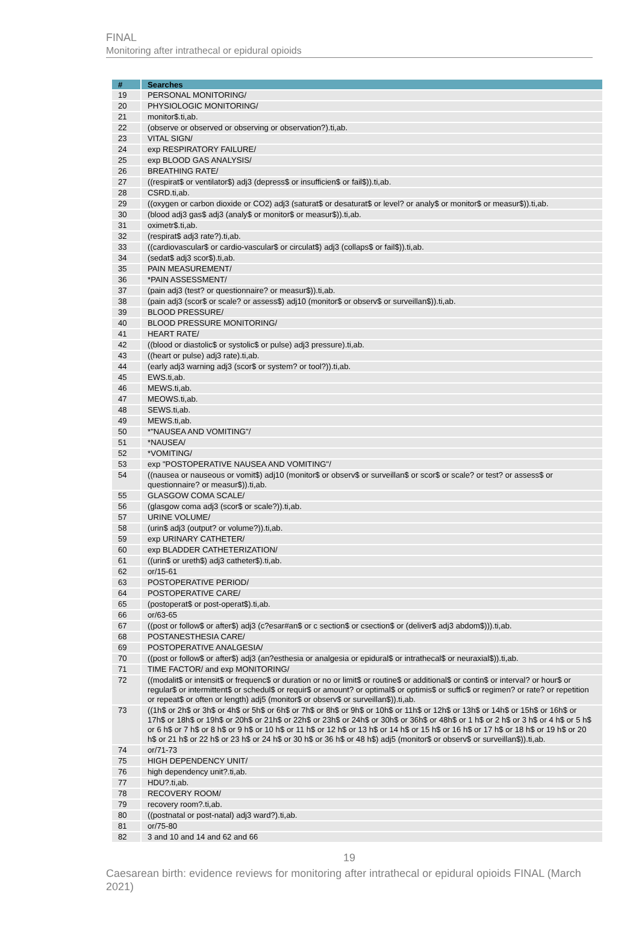FINAL
Monitoring after intrathecal or epidural opioids
| # | Searches |
| --- | --- |
| 19 | PERSONAL MONITORING/ |
| 20 | PHYSIOLOGIC MONITORING/ |
| 21 | monitor$.ti,ab. |
| 22 | (observe or observed or observing or observation?).ti,ab. |
| 23 | VITAL SIGN/ |
| 24 | exp RESPIRATORY FAILURE/ |
| 25 | exp BLOOD GAS ANALYSIS/ |
| 26 | BREATHING RATE/ |
| 27 | ((respirat$ or ventilator$) adj3 (depress$ or insufficien$ or fail$)).ti,ab. |
| 28 | CSRD.ti,ab. |
| 29 | ((oxygen or carbon dioxide or CO2) adj3 (saturat$ or desaturat$ or level? or analy$ or monitor$ or measur$)).ti,ab. |
| 30 | (blood adj3 gas$ adj3 (analy$ or monitor$ or measur$)).ti,ab. |
| 31 | oximetr$.ti,ab. |
| 32 | (respirat$ adj3 rate?).ti,ab. |
| 33 | ((cardiovascular$ or cardio-vascular$ or circulat$) adj3 (collaps$ or fail$)).ti,ab. |
| 34 | (sedat$ adj3 scor$).ti,ab. |
| 35 | PAIN MEASUREMENT/ |
| 36 | *PAIN ASSESSMENT/ |
| 37 | (pain adj3 (test? or questionnaire? or measur$)).ti,ab. |
| 38 | (pain adj3 (scor$ or scale? or assess$) adj10 (monitor$ or observ$ or surveillan$)).ti,ab. |
| 39 | BLOOD PRESSURE/ |
| 40 | BLOOD PRESSURE MONITORING/ |
| 41 | HEART RATE/ |
| 42 | ((blood or diastolic$ or systolic$ or pulse) adj3 pressure).ti,ab. |
| 43 | ((heart or pulse) adj3 rate).ti,ab. |
| 44 | (early adj3 warning adj3 (scor$ or system? or tool?)).ti,ab. |
| 45 | EWS.ti,ab. |
| 46 | MEWS.ti,ab. |
| 47 | MEOWS.ti,ab. |
| 48 | SEWS.ti,ab. |
| 49 | MEWS.ti,ab. |
| 50 | *"NAUSEA AND VOMITING"/ |
| 51 | *NAUSEA/ |
| 52 | *VOMITING/ |
| 53 | exp "POSTOPERATIVE NAUSEA AND VOMITING"/ |
| 54 | ((nausea or nauseous or vomit$) adj10 (monitor$ or observ$ or surveillan$ or scor$ or scale? or test? or assess$ or questionnaire? or measur$)).ti,ab. |
| 55 | GLASGOW COMA SCALE/ |
| 56 | (glasgow coma adj3 (scor$ or scale?)).ti,ab. |
| 57 | URINE VOLUME/ |
| 58 | (urin$ adj3 (output? or volume?)).ti,ab. |
| 59 | exp URINARY CATHETER/ |
| 60 | exp BLADDER CATHETERIZATION/ |
| 61 | ((urin$ or ureth$) adj3 catheter$).ti,ab. |
| 62 | or/15-61 |
| 63 | POSTOPERATIVE PERIOD/ |
| 64 | POSTOPERATIVE CARE/ |
| 65 | (postoperat$ or post-operat$).ti,ab. |
| 66 | or/63-65 |
| 67 | ((post or follow$ or after$) adj3 (c?esar#an$ or c section$ or csection$ or (deliver$ adj3 abdom$))).ti,ab. |
| 68 | POSTANESTHESIA CARE/ |
| 69 | POSTOPERATIVE ANALGESIA/ |
| 70 | ((post or follow$ or after$) adj3 (an?esthesia or analgesia or epidural$ or intrathecal$ or neuraxial$)).ti,ab. |
| 71 | TIME FACTOR/ and exp MONITORING/ |
| 72 | ((modalit$ or intensit$ or frequenc$ or duration or no or limit$ or routine$ or additional$ or contin$ or interval? or hour$ or regular$ or intermittent$ or schedul$ or requir$ or amount? or optimal$ or optimis$ or suffic$ or regimen? or rate? or repetition or repeat$ or often or length) adj5 (monitor$ or observ$ or surveillan$)).ti,ab. |
| 73 | ((1h$ or 2h$ or 3h$ or 4h$ or 5h$ or 6h$ or 7h$ or 8h$ or 9h$ or 10h$ or 11h$ or 12h$ or 13h$ or 14h$ or 15h$ or 16h$ or 17h$ or 18h$ or 19h$ or 20h$ or 21h$ or 22h$ or 23h$ or 24h$ or 30h$ or 36h$ or 48h$ or 1 h$ or 2 h$ or 3 h$ or 4 h$ or 5 h$ or 6 h$ or 7 h$ or 8 h$ or 9 h$ or 10 h$ or 11 h$ or 12 h$ or 13 h$ or 14 h$ or 15 h$ or 16 h$ or 17 h$ or 18 h$ or 19 h$ or 20 h$ or 21 h$ or 22 h$ or 23 h$ or 24 h$ or 30 h$ or 36 h$ or 48 h$) adj5 (monitor$ or observ$ or surveillan$)).ti,ab. |
| 74 | or/71-73 |
| 75 | HIGH DEPENDENCY UNIT/ |
| 76 | high dependency unit?.ti,ab. |
| 77 | HDU?.ti,ab. |
| 78 | RECOVERY ROOM/ |
| 79 | recovery room?.ti,ab. |
| 80 | ((postnatal or post-natal) adj3 ward?).ti,ab. |
| 81 | or/75-80 |
| 82 | 3 and 10 and 14 and 62 and 66 |
19
Caesarean birth: evidence reviews for monitoring after intrathecal or epidural opioids FINAL (March 2021)